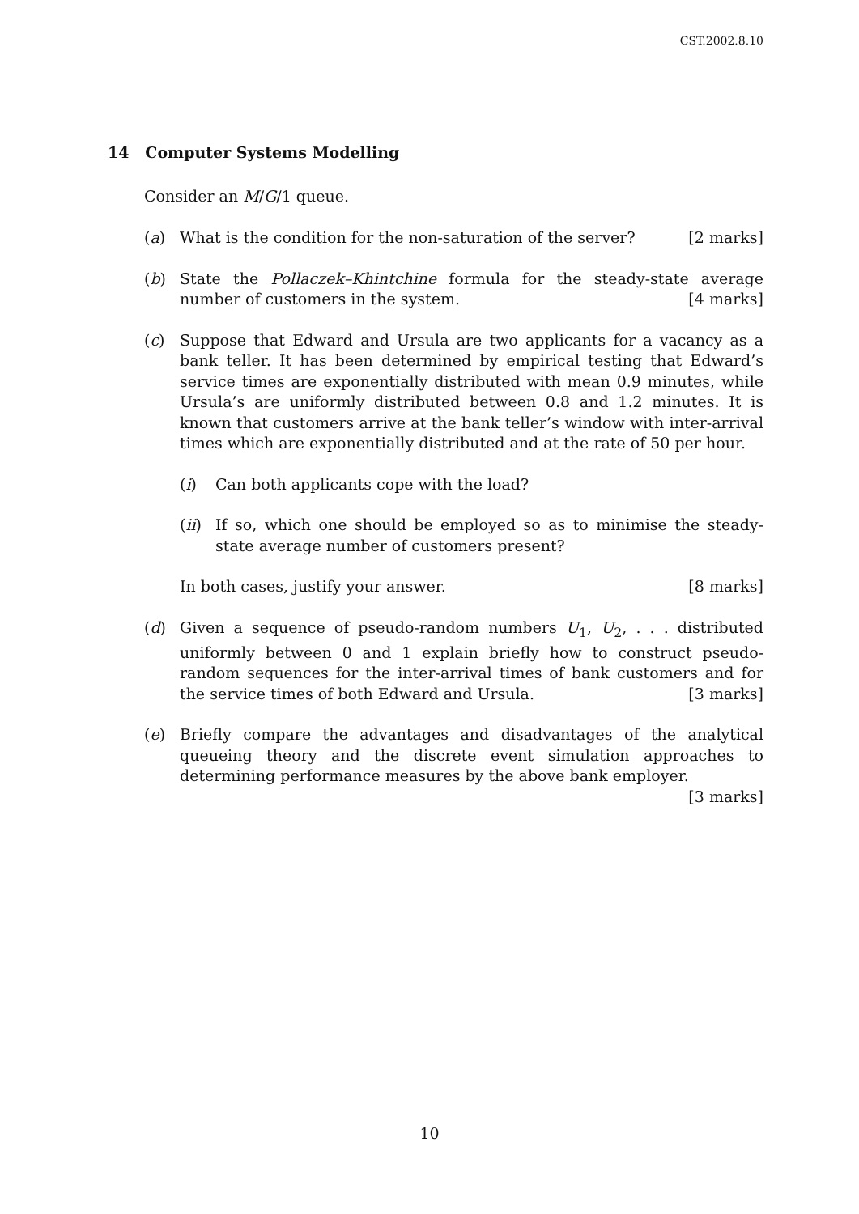CST.2002.8.10
14 Computer Systems Modelling
Consider an M/G/1 queue.
(a) What is the condition for the non-saturation of the server? [2 marks]
(b) State the Pollaczek–Khintchine formula for the steady-state average number of customers in the system. [4 marks]
(c) Suppose that Edward and Ursula are two applicants for a vacancy as a bank teller. It has been determined by empirical testing that Edward’s service times are exponentially distributed with mean 0.9 minutes, while Ursula’s are uniformly distributed between 0.8 and 1.2 minutes. It is known that customers arrive at the bank teller’s window with inter-arrival times which are exponentially distributed and at the rate of 50 per hour.
(i) Can both applicants cope with the load?
(ii)
If so, which one should be employed so as to minimise the steady-state average number of customers present?
In both cases, justify your answer. [8 marks]
(d) Given a sequence of pseudo-random numbers U<sub>1</sub>, U<sub>2</sub>, . . . distributed uniformly between 0 and 1 explain briefly how to construct pseudo-random sequences for the inter-arrival times of bank customers and for the service times of both Edward and Ursula. [3 marks]
(e) Briefly compare the advantages and disadvantages of the analytical queueing theory and the discrete event simulation approaches to determining performance measures by the above bank employer. [3 marks]
10